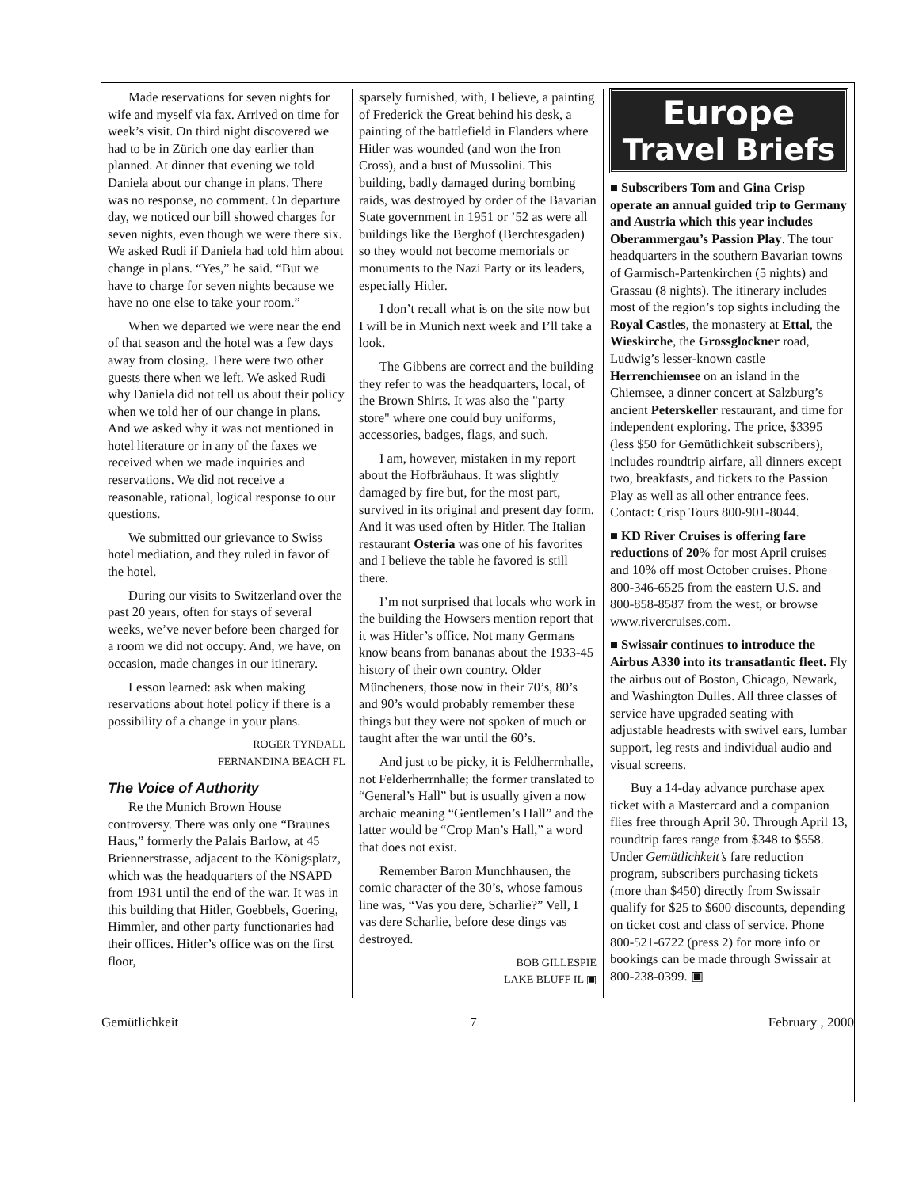Made reservations for seven nights for wife and myself via fax. Arrived on time for week’s visit. On third night discovered we had to be in Zürich one day earlier than planned. At dinner that evening we told Daniela about our change in plans. There was no response, no comment. On departure day, we noticed our bill showed charges for seven nights, even though we were there six. We asked Rudi if Daniela had told him about change in plans. “Yes,” he said. “But we have to charge for seven nights because we have no one else to take your room.”
When we departed we were near the end of that season and the hotel was a few days away from closing. There were two other guests there when we left. We asked Rudi why Daniela did not tell us about their policy when we told her of our change in plans. And we asked why it was not mentioned in hotel literature or in any of the faxes we received when we made inquiries and reservations. We did not receive a reasonable, rational, logical response to our questions.
We submitted our grievance to Swiss hotel mediation, and they ruled in favor of the hotel.
During our visits to Switzerland over the past 20 years, often for stays of several weeks, we’ve never before been charged for a room we did not occupy. And, we have, on occasion, made changes in our itinerary.
Lesson learned: ask when making reservations about hotel policy if there is a possibility of a change in your plans.
ROGER TYNDALL
FERNANDINA BEACH FL
The Voice of Authority
Re the Munich Brown House controversy. There was only one “Braunes Haus,” formerly the Palais Barlow, at 45 Briennerstrasse, adjacent to the Königsplatz, which was the headquarters of the NSAPD from 1931 until the end of the war. It was in this building that Hitler, Goebbels, Goering, Himmler, and other party functionaries had their offices. Hitler’s office was on the first floor,
sparsely furnished, with, I believe, a painting of Frederick the Great behind his desk, a painting of the battlefield in Flanders where Hitler was wounded (and won the Iron Cross), and a bust of Mussolini. This building, badly damaged during bombing raids, was destroyed by order of the Bavarian State government in 1951 or ’52 as were all buildings like the Berghof (Berchtesgaden) so they would not become memorials or monuments to the Nazi Party or its leaders, especially Hitler.
I don’t recall what is on the site now but I will be in Munich next week and I’ll take a look.
The Gibbens are correct and the building they refer to was the headquarters, local, of the Brown Shirts. It was also the "party store" where one could buy uniforms, accessories, badges, flags, and such.
I am, however, mistaken in my report about the Hofbräuhaus. It was slightly damaged by fire but, for the most part, survived in its original and present day form. And it was used often by Hitler. The Italian restaurant Osteria was one of his favorites and I believe the table he favored is still there.
I’m not surprised that locals who work in the building the Howsers mention report that it was Hitler’s office. Not many Germans know beans from bananas about the 1933-45 history of their own country. Older Müncheners, those now in their 70’s, 80’s and 90’s would probably remember these things but they were not spoken of much or taught after the war until the 60’s.
And just to be picky, it is Feldherrnhalle, not Felderherrnhalle; the former translated to “General’s Hall” but is usually given a now archaic meaning “Gentlemen’s Hall” and the latter would be “Crop Man’s Hall,” a word that does not exist.
Remember Baron Munchhausen, the comic character of the 30’s, whose famous line was, “Vas you dere, Scharlie?” Vell, I vas dere Scharlie, before dese dings vas destroyed.
BOB GILLESPIE
LAKE BLUFF IL ▣
Europe
Travel Briefs
■ Subscribers Tom and Gina Crisp operate an annual guided trip to Germany and Austria which this year includes Oberammergau’s Passion Play. The tour headquarters in the southern Bavarian towns of Garmisch-Partenkirchen (5 nights) and Grassau (8 nights). The itinerary includes most of the region’s top sights including the Royal Castles, the monastery at Ettal, the Wieskirche, the Grossglockner road, Ludwig’s lesser-known castle Herrenchiemsee on an island in the Chiemsee, a dinner concert at Salzburg’s ancient Peterskeller restaurant, and time for independent exploring. The price, $3395 (less $50 for Gemütlichkeit subscribers), includes roundtrip airfare, all dinners except two, breakfasts, and tickets to the Passion Play as well as all other entrance fees. Contact: Crisp Tours 800-901-8044.
■ KD River Cruises is offering fare reductions of 20% for most April cruises and 10% off most October cruises. Phone 800-346-6525 from the eastern U.S. and 800-858-8587 from the west, or browse www.rivercruises.com.
■ Swissair continues to introduce the Airbus A330 into its transatlantic fleet. Fly the airbus out of Boston, Chicago, Newark, and Washington Dulles. All three classes of service have upgraded seating with adjustable headrests with swivel ears, lumbar support, leg rests and individual audio and visual screens.
Buy a 14-day advance purchase apex ticket with a Mastercard and a companion flies free through April 30. Through April 13, roundtrip fares range from $348 to $558. Under Gemütlichkeit’s fare reduction program, subscribers purchasing tickets (more than $450) directly from Swissair qualify for $25 to $600 discounts, depending on ticket cost and class of service. Phone 800-521-6722 (press 2) for more info or bookings can be made through Swissair at 800-238-0399. ▣
Gemütlichkeit 7 February , 2000